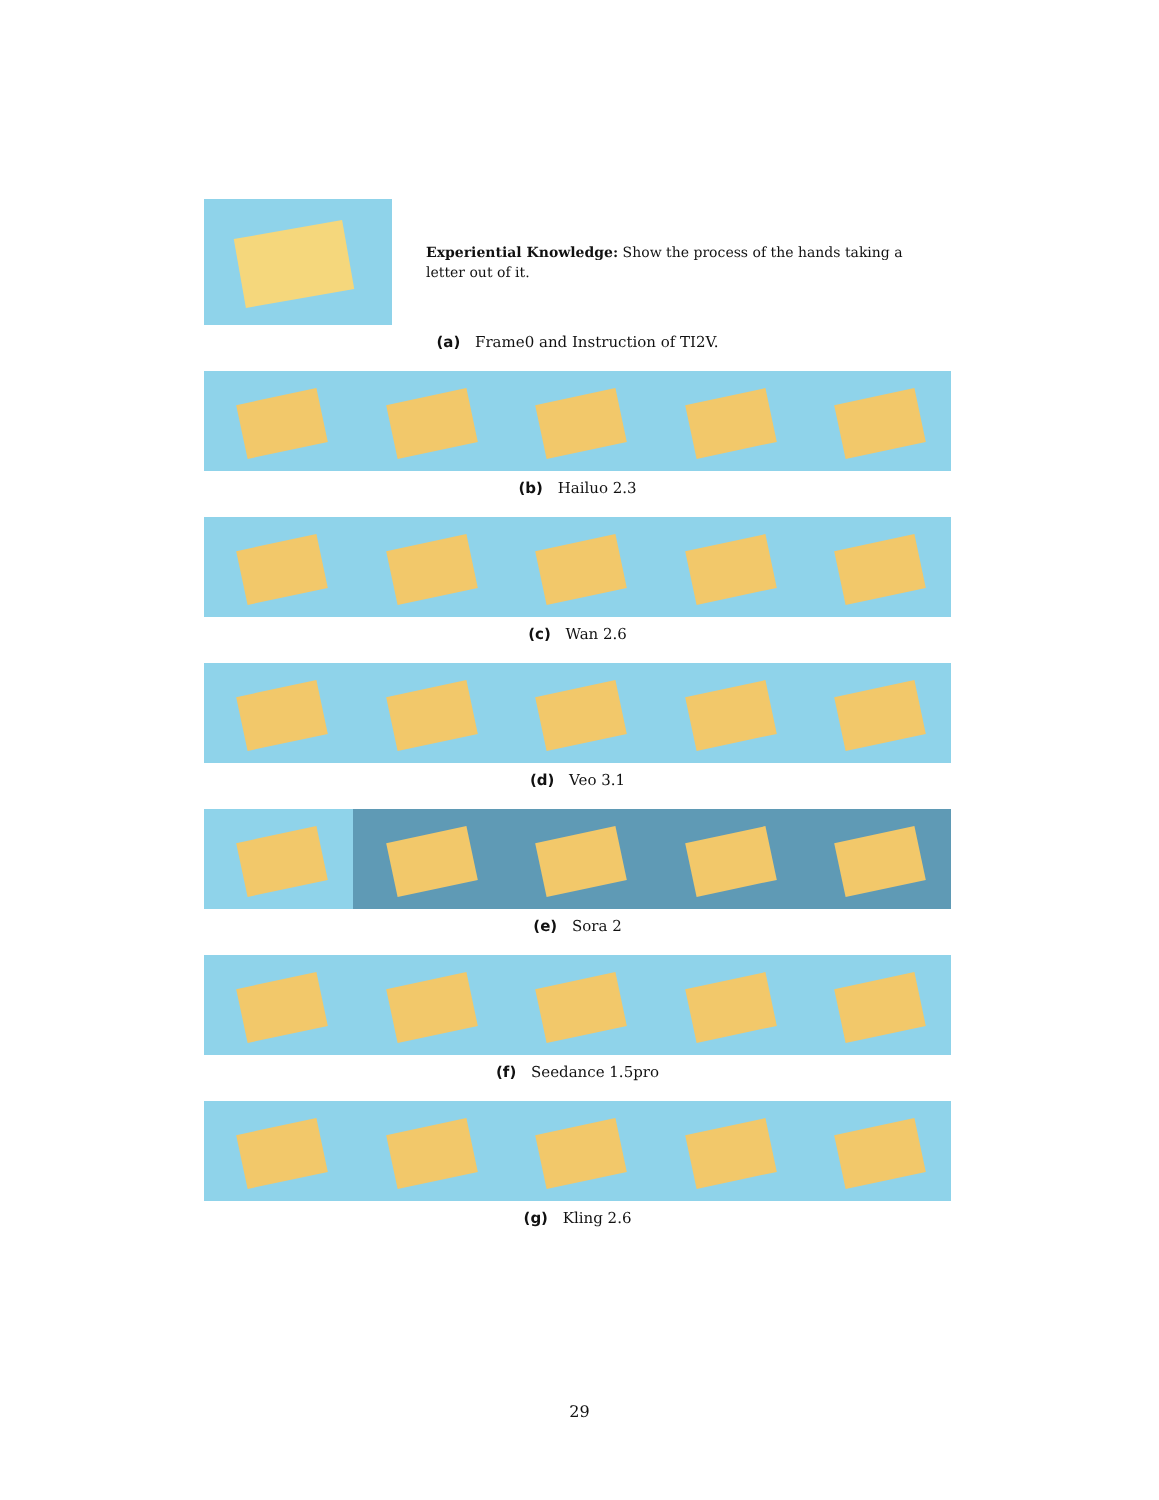Experiential Knowledge: Show the process of the hands taking a letter out of it.
(a) Frame0 and Instruction of TI2V.
(b) Hailuo 2.3
(c) Wan 2.6
(d) Veo 3.1
(e) Sora 2
(f) Seedance 1.5pro
(g) Kling 2.6
29